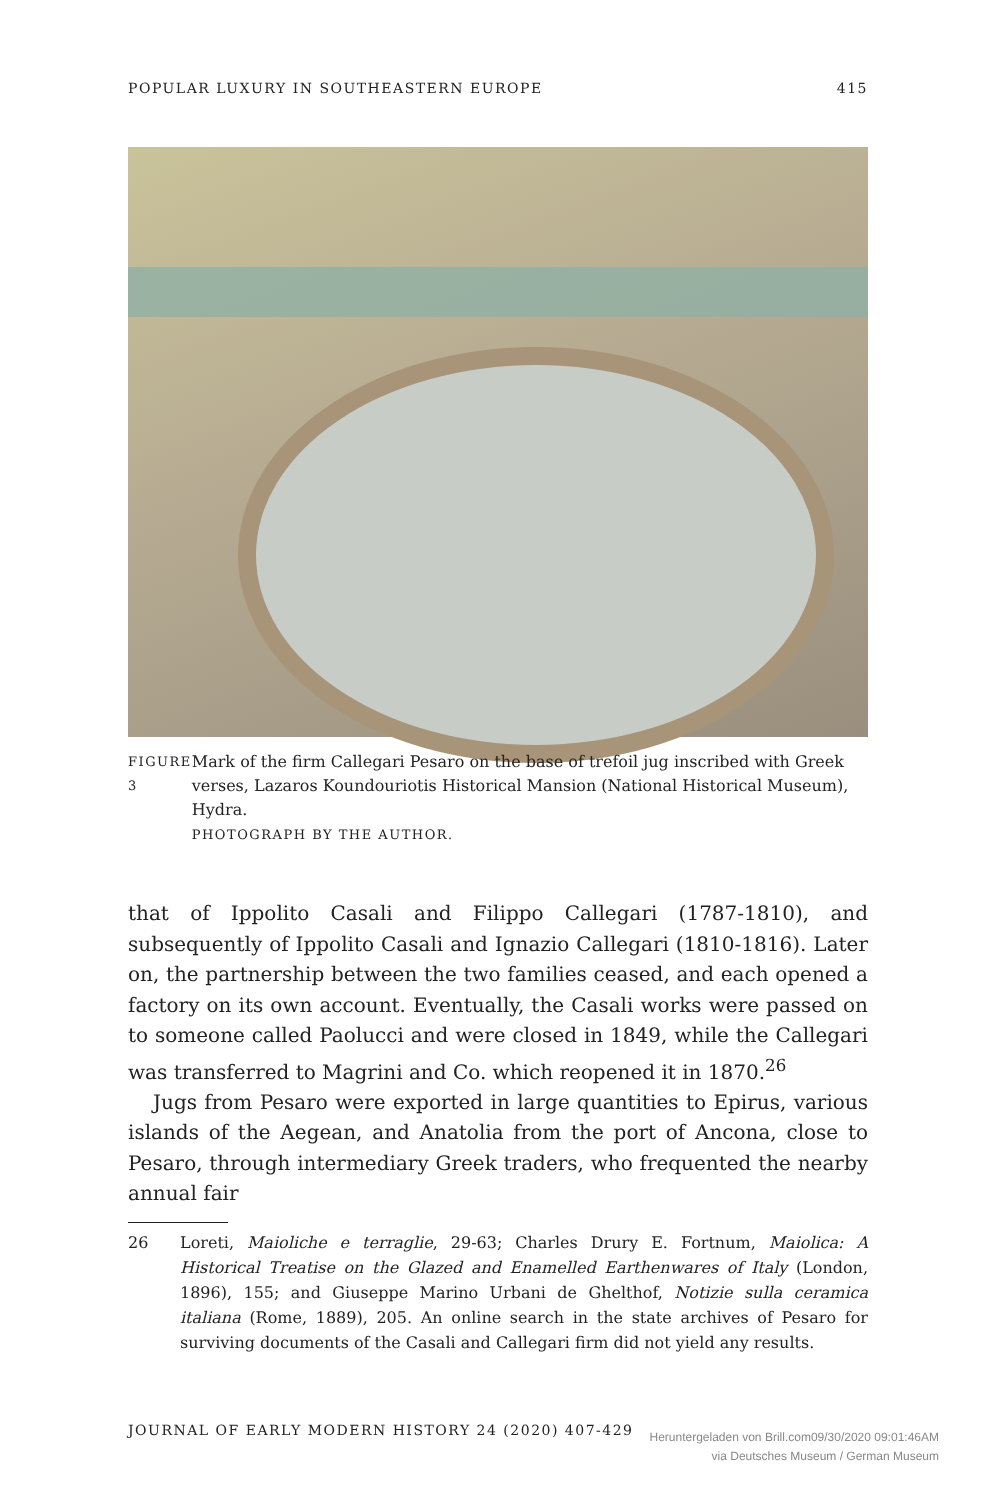POPULAR LUXURY IN SOUTHEASTERN EUROPE 415
FIGURE 3
Mark of the firm Callegari Pesaro on the base of trefoil jug inscribed with Greek verses, Lazaros Koundouriotis Historical Mansion (National Historical Museum), Hydra.
PHOTOGRAPH BY THE AUTHOR.
that of Ippolito Casali and Filippo Callegari (1787-1810), and subsequently of Ippolito Casali and Ignazio Callegari (1810-1816). Later on, the partnership between the two families ceased, and each opened a factory on its own account. Eventually, the Casali works were passed on to someone called Paolucci and were closed in 1849, while the Callegari was transferred to Magrini and Co. which reopened it in 1870.<sup>26</sup>
Jugs from Pesaro were exported in large quantities to Epirus, various islands of the Aegean, and Anatolia from the port of Ancona, close to Pesaro, through intermediary Greek traders, who frequented the nearby annual fair
26 Loreti, Maioliche e terraglie, 29-63; Charles Drury E. Fortnum, Maiolica: A Historical Treatise on the Glazed and Enamelled Earthenwares of Italy (London, 1896), 155; and Giuseppe Marino Urbani de Ghelthof, Notizie sulla ceramica italiana (Rome, 1889), 205. An online search in the state archives of Pesaro for surviving documents of the Casali and Callegari firm did not yield any results.
JOURNAL OF EARLY MODERN HISTORY 24 (2020) 407-429
Heruntergeladen von Brill.com09/30/2020 09:01:46AM
via Deutsches Museum / German Museum